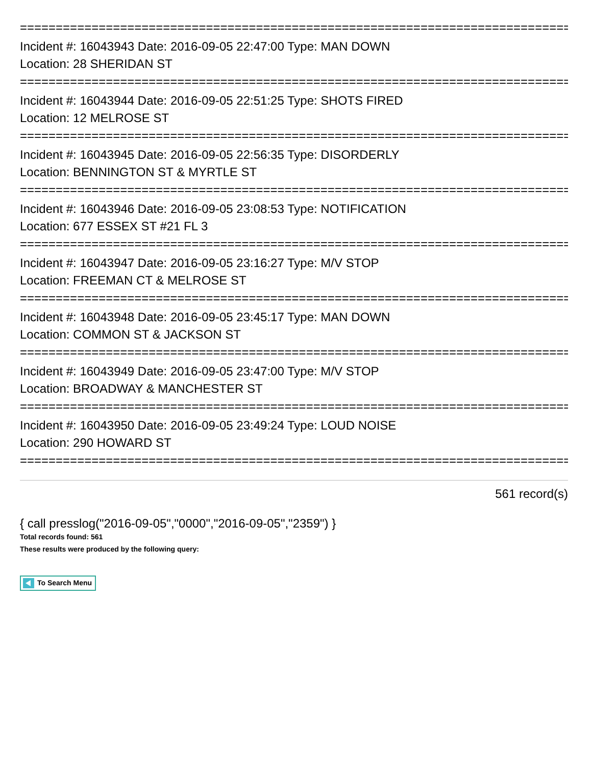================================================================================
Incident #: 16043943 Date: 2016-09-05 22:47:00 Type: MAN DOWN
Location: 28 SHERIDAN ST
================================================================================
Incident #: 16043944 Date: 2016-09-05 22:51:25 Type: SHOTS FIRED
Location: 12 MELROSE ST
================================================================================
Incident #: 16043945 Date: 2016-09-05 22:56:35 Type: DISORDERLY
Location: BENNINGTON ST & MYRTLE ST
================================================================================
Incident #: 16043946 Date: 2016-09-05 23:08:53 Type: NOTIFICATION
Location: 677 ESSEX ST #21 FL 3
================================================================================
Incident #: 16043947 Date: 2016-09-05 23:16:27 Type: M/V STOP
Location: FREEMAN CT & MELROSE ST
================================================================================
Incident #: 16043948 Date: 2016-09-05 23:45:17 Type: MAN DOWN
Location: COMMON ST & JACKSON ST
================================================================================
Incident #: 16043949 Date: 2016-09-05 23:47:00 Type: M/V STOP
Location: BROADWAY & MANCHESTER ST
================================================================================
Incident #: 16043950 Date: 2016-09-05 23:49:24 Type: LOUD NOISE
Location: 290 HOWARD ST
================================================================================
561 record(s)
{ call presslog("2016-09-05","0000","2016-09-05","2359") }
Total records found: 561
These results were produced by the following query:
To Search Menu